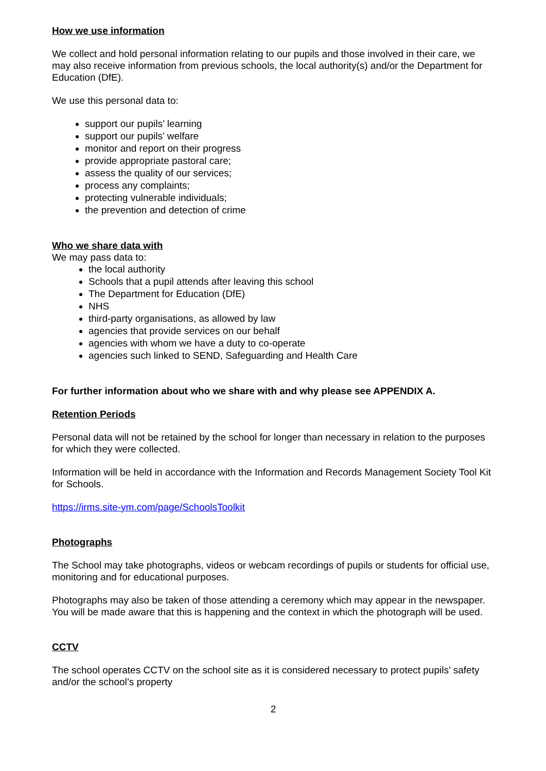How we use information
We collect and hold personal information relating to our pupils and those involved in their care, we may also receive information from previous schools, the local authority(s) and/or the Department for Education (DfE).
We use this personal data to:
support our pupils’ learning
support our pupils’ welfare
monitor and report on their progress
provide appropriate pastoral care;
assess the quality of our services;
process any complaints;
protecting vulnerable individuals;
the prevention and detection of crime
Who we share data with
We may pass data to:
the local authority
Schools that a pupil attends after leaving this school
The Department for Education (DfE)
NHS
third-party organisations, as allowed by law
agencies that provide services on our behalf
agencies with whom we have a duty to co-operate
agencies such linked to SEND, Safeguarding and Health Care
For further information about who we share with and why please see APPENDIX A.
Retention Periods
Personal data will not be retained by the school for longer than necessary in relation to the purposes for which they were collected.
Information will be held in accordance with the Information and Records Management Society Tool Kit for Schools.
https://irms.site-ym.com/page/SchoolsToolkit
Photographs
The School may take photographs, videos or webcam recordings of pupils or students for official use, monitoring and for educational purposes.
Photographs may also be taken of those attending a ceremony which may appear in the newspaper. You will be made aware that this is happening and the context in which the photograph will be used.
CCTV
The school operates CCTV on the school site as it is considered necessary to protect pupils’ safety and/or the school’s property
2